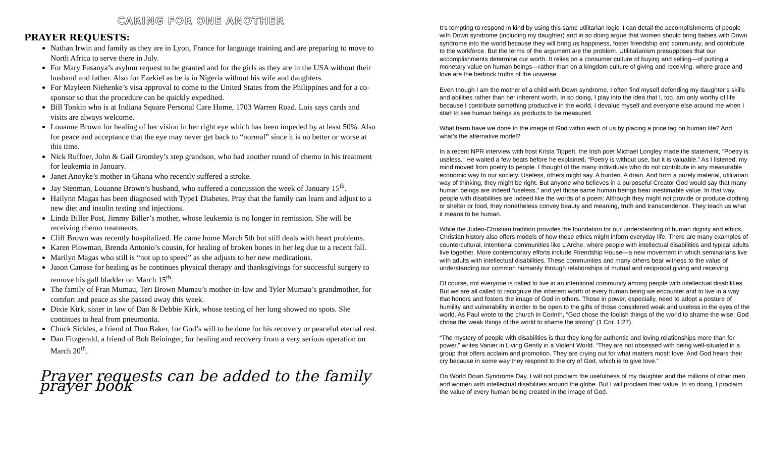CARING FOR ONE ANOTHER
PRAYER REQUESTS:
Nathan Irwin and family as they are in Lyon, France for language training and are preparing to move to North Africa to serve there in July.
For Mary Fasanya’s asylum request to be granted and for the girls as they are in the USA without their husband and father. Also for Ezekiel as he is in Nigeria without his wife and daughters.
For Mayleen Niehenke’s visa approval to come to the United States from the Philippines and for a co-sponsor so that the procedure can be quickly expedited.
Bill Tonkin who is at Indiana Square Personal Care Home, 1703 Warren Road. Lois says cards and visits are always welcome.
Louanne Brown for healing of her vision in her right eye which has been impeded by at least 50%. Also for peace and acceptance that the eye may never get back to “normal” since it is no better or worse at this time.
Nick Ruffner, John & Gail Gromley’s step grandson, who had another round of chemo in his treatment for leukemia in January.
Janet Anoyke’s mother in Ghana who recently suffered a stroke.
Jay Stenman, Louanne Brown’s husband, who suffered a concussion the week of January 15<sup>th</sup>.
Hailynn Magas has been diagnosed with Type1 Diabetes. Pray that the family can learn and adjust to a new diet and insulin testing and injections.
Linda Biller Post, Jimmy Biller’s mother, whose leukemia is no longer in remission. She will be receiving chemo treatments.
Cliff Brown was recently hospitalized. He came home March 5th but still deals with heart problems.
Karen Plowman, Brenda Antonio’s cousin, for healing of broken bones in her leg due to a recent fall.
Marilyn Magas who still is “not up to speed” as she adjusts to her new medications.
Jason Canose for healing as he continues physical therapy and thanksgivings for successful surgery to remove his gall bladder on March 15<sup>th</sup>.
The family of Fran Mumau, Teri Brown Mumau’s mother-in-law and Tyler Mumau’s grandmother, for comfort and peace as she passed away this week.
Dixie Kirk, sister in law of Dan & Debbie Kirk, whose testing of her lung showed no spots. She continues to heal from pneumonia.
Chuck Sickles, a friend of Don Baker, for God’s will to be done for his recovery or peaceful eternal rest.
Dan Fitzgerald, a friend of Bob Reininger, for healing and recovery from a very serious operation on March 20<sup>th</sup>.
Prayer requests can be added to the family prayer book
It’s tempting to respond in kind by using this same utilitarian logic. I can detail the accomplishments of people with Down syndrome (including my daughter) and in so doing argue that women should bring babies with Down syndrome into the world because they will bring us happiness, foster friendship and community, and contribute to the workforce. But the terms of the argument are the problem. Utilitarianism presupposes that our accomplishments determine our worth. It relies on a consumer culture of buying and selling—of putting a monetary value on human beings—rather than on a kingdom culture of giving and receiving, where grace and love are the bedrock truths of the universe
Even though I am the mother of a child with Down syndrome, I often find myself defending my daughter’s skills and abilities rather than her inherent worth. In so doing, I play into the idea that I, too, am only worthy of life because I contribute something productive in the world. I devalue myself and everyone else around me when I start to see human beings as products to be measured.
What harm have we done to the image of God within each of us by placing a price tag on human life? And what’s the alternative model?
In a recent NPR interview with host Krista Tippett, the Irish poet Michael Longley made the statement, “Poetry is useless.” He waited a few beats before he explained, “Poetry is without use, but it is valuable.” As I listened, my mind moved from poetry to people. I thought of the many individuals who do not contribute in any measurable economic way to our society. Useless, others might say. A burden. A drain. And from a purely material, utilitarian way of thinking, they might be right. But anyone who believes in a purposeful Creator God would say that many human beings are indeed “useless,” and yet those same human beings bear inestimable value. In that way, people with disabilities are indeed like the words of a poem: Although they might not provide or produce clothing or shelter or food, they nonetheless convey beauty and meaning, truth and transcendence. They teach us what it means to be human.
While the Judeo-Christian tradition provides the foundation for our understanding of human dignity and ethics, Christian history also offers models of how these ethics might inform everyday life. There are many examples of countercultural, intentional communities like L’Arche, where people with intellectual disabilities and typical adults live together. More contemporary efforts include Friendship House—a new movement in which seminarians live with adults with intellectual disabilities. These communities and many others bear witness to the value of understanding our common humanity through relationships of mutual and reciprocal giving and receiving.
Of course, not everyone is called to live in an intentional community among people with intellectual disabilities. But we are all called to recognize the inherent worth of every human being we encounter and to live in a way that honors and fosters the image of God in others. Those in power, especially, need to adopt a posture of humility and vulnerability in order to be open to the gifts of those considered weak and useless in the eyes of the world. As Paul wrote to the church in Corinth, “God chose the foolish things of the world to shame the wise; God chose the weak things of the world to shame the strong” (1 Cor. 1:27).
“The mystery of people with disabilities is that they long for authentic and loving relationships more than for power,” writes Vanier in Living Gently in a Violent World. “They are not obsessed with being well-situated in a group that offers acclaim and promotion. They are crying out for what matters most: love. And God hears their cry because in some way they respond to the cry of God, which is to give love.”
On World Down Syndrome Day, I will not proclaim the usefulness of my daughter and the millions of other men and women with intellectual disabilities around the globe. But I will proclaim their value. In so doing, I proclaim the value of every human being created in the image of God.